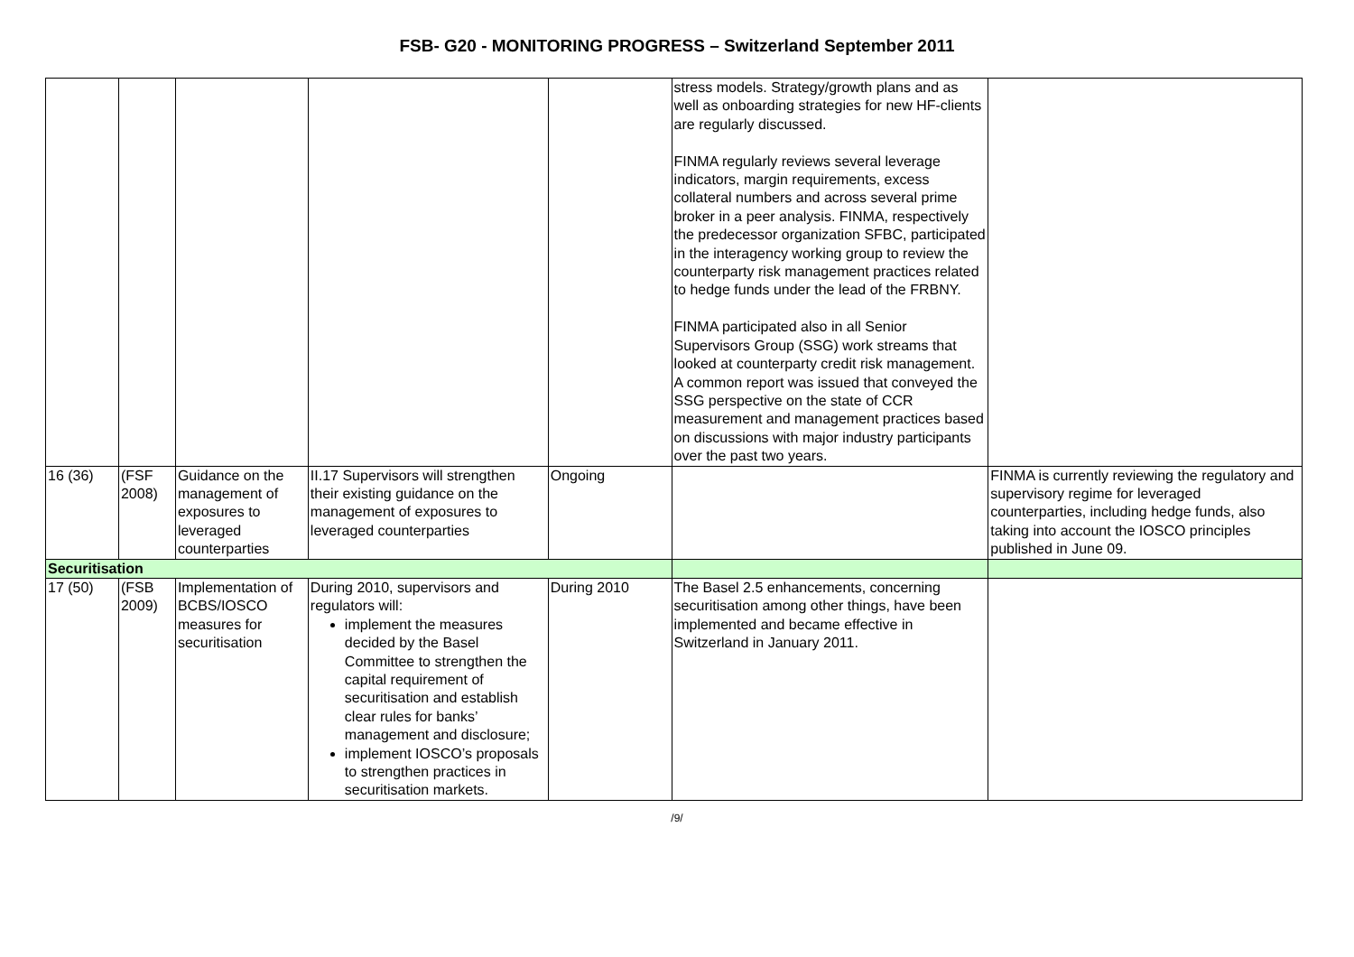FSB- G20 - MONITORING PROGRESS – Switzerland September 2011
| | | | | | stress models. Strategy/growth plans and as well as onboarding strategies for new HF-clients are regularly discussed. FINMA regularly reviews several leverage indicators, margin requirements, excess collateral numbers and across several prime broker in a peer analysis. FINMA, respectively the predecessor organization SFBC, participated in the interagency working group to review the counterparty risk management practices related to hedge funds under the lead of the FRBNY. FINMA participated also in all Senior Supervisors Group (SSG) work streams that looked at counterparty credit risk management. A common report was issued that conveyed the SSG perspective on the state of CCR measurement and management practices based on discussions with major industry participants over the past two years. | |
| 16 (36) | (FSF 2008) | Guidance on the management of exposures to leveraged counterparties | II.17 Supervisors will strengthen their existing guidance on the management of exposures to leveraged counterparties | Ongoing | | FINMA is currently reviewing the regulatory and supervisory regime for leveraged counterparties, including hedge funds, also taking into account the IOSCO principles published in June 09. |
| Securitisation | | | | | | |
| 17 (50) | (FSB 2009) | Implementation of BCBS/IOSCO measures for securitisation | During 2010, supervisors and regulators will: implement the measures decided by the Basel Committee to strengthen the capital requirement of securitisation and establish clear rules for banks’ management and disclosure; implement IOSCO’s proposals to strengthen practices in securitisation markets. | During 2010 | The Basel 2.5 enhancements, concerning securitisation among other things, have been implemented and became effective in Switzerland in January 2011. | |
/9/